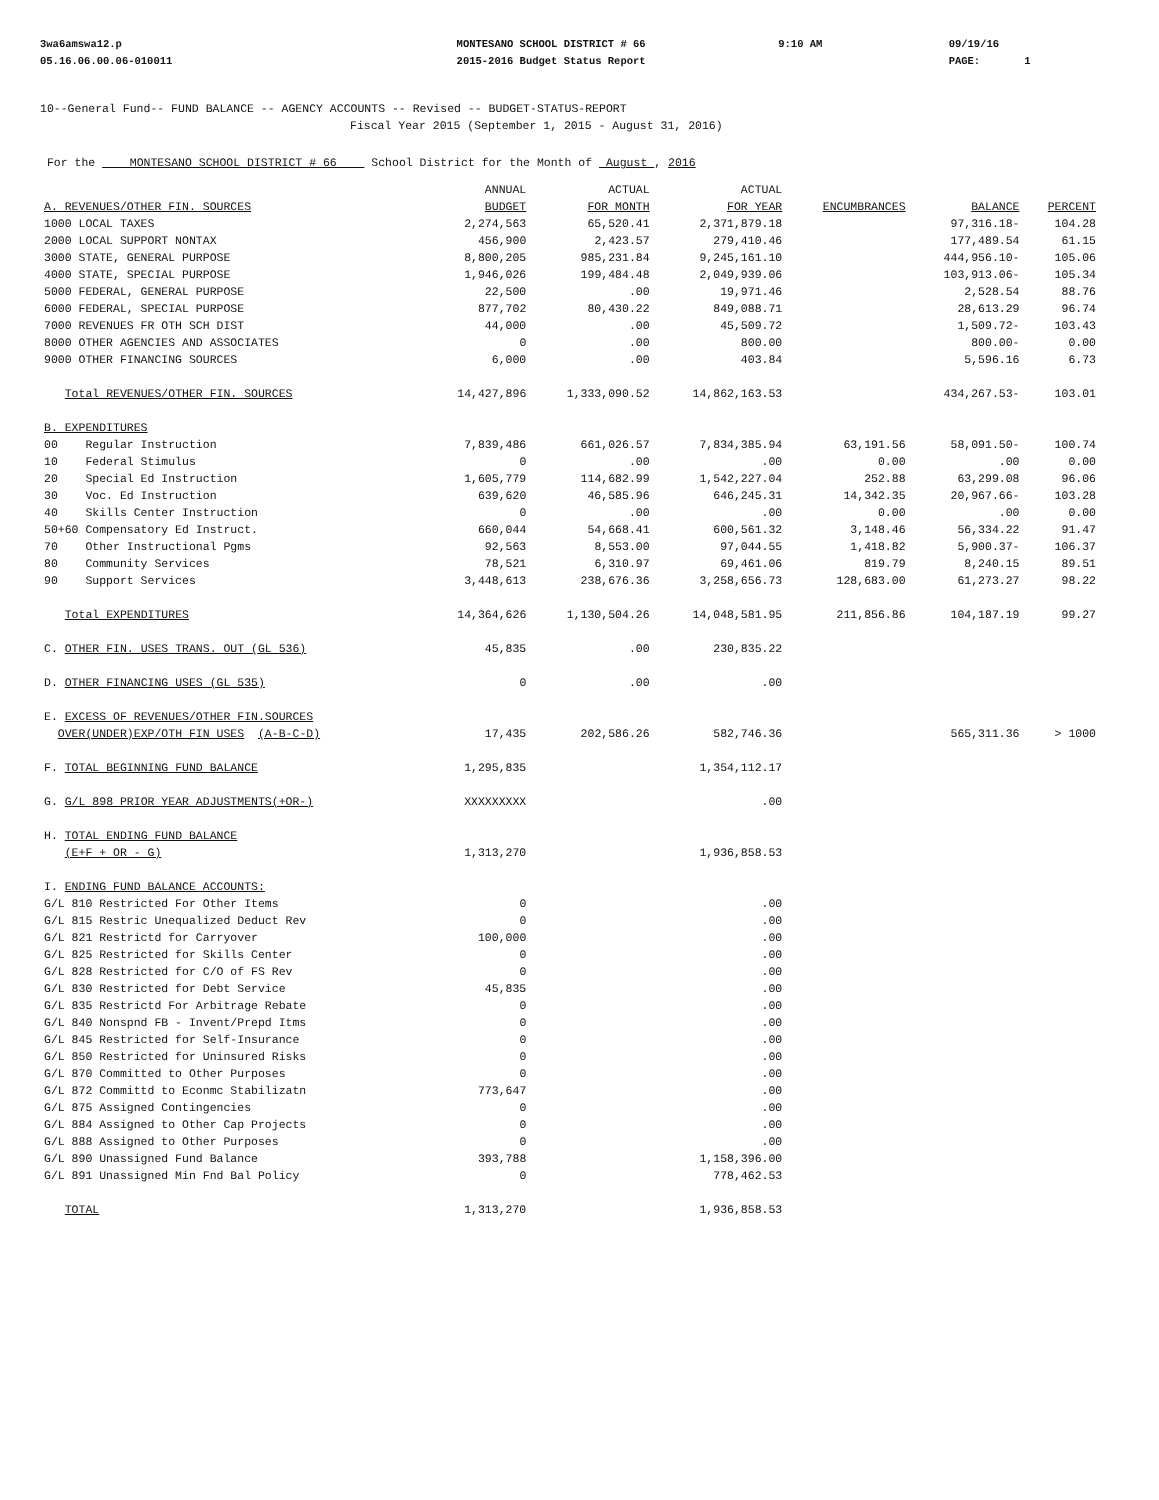3wa6amswa12.p
05.16.06.00.06-010011
MONTESANO SCHOOL DISTRICT # 66
2015-2016 Budget Status Report
9:10 AM 09/19/16
PAGE: 1
10--General Fund-- FUND BALANCE -- AGENCY ACCOUNTS -- Revised -- BUDGET-STATUS-REPORT
Fiscal Year 2015 (September 1, 2015 - August 31, 2016)
For the MONTESANO SCHOOL DISTRICT # 66 School District for the Month of August , 2016
| A. REVENUES/OTHER FIN. SOURCES | ANNUAL BUDGET | ACTUAL FOR MONTH | ACTUAL FOR YEAR | ENCUMBRANCES | BALANCE | PERCENT |
| --- | --- | --- | --- | --- | --- | --- |
| 1000 LOCAL TAXES | 2,274,563 | 65,520.41 | 2,371,879.18 | | 97,316.18- | 104.28 |
| 2000 LOCAL SUPPORT NONTAX | 456,900 | 2,423.57 | 279,410.46 | | 177,489.54 | 61.15 |
| 3000 STATE, GENERAL PURPOSE | 8,800,205 | 985,231.84 | 9,245,161.10 | | 444,956.10- | 105.06 |
| 4000 STATE, SPECIAL PURPOSE | 1,946,026 | 199,484.48 | 2,049,939.06 | | 103,913.06- | 105.34 |
| 5000 FEDERAL, GENERAL PURPOSE | 22,500 | .00 | 19,971.46 | | 2,528.54 | 88.76 |
| 6000 FEDERAL, SPECIAL PURPOSE | 877,702 | 80,430.22 | 849,088.71 | | 28,613.29 | 96.74 |
| 7000 REVENUES FR OTH SCH DIST | 44,000 | .00 | 45,509.72 | | 1,509.72- | 103.43 |
| 8000 OTHER AGENCIES AND ASSOCIATES | 0 | .00 | 800.00 | | 800.00- | 0.00 |
| 9000 OTHER FINANCING SOURCES | 6,000 | .00 | 403.84 | | 5,596.16 | 6.73 |
| Total REVENUES/OTHER FIN. SOURCES | 14,427,896 | 1,333,090.52 | 14,862,163.53 | | 434,267.53- | 103.01 |
| B. EXPENDITURES | | | | | | |
| 00 Regular Instruction | 7,839,486 | 661,026.57 | 7,834,385.94 | 63,191.56 | 58,091.50- | 100.74 |
| 10 Federal Stimulus | 0 | .00 | .00 | 0.00 | .00 | 0.00 |
| 20 Special Ed Instruction | 1,605,779 | 114,682.99 | 1,542,227.04 | 252.88 | 63,299.08 | 96.06 |
| 30 Voc. Ed Instruction | 639,620 | 46,585.96 | 646,245.31 | 14,342.35 | 20,967.66- | 103.28 |
| 40 Skills Center Instruction | 0 | .00 | .00 | 0.00 | .00 | 0.00 |
| 50+60 Compensatory Ed Instruct. | 660,044 | 54,668.41 | 600,561.32 | 3,148.46 | 56,334.22 | 91.47 |
| 70 Other Instructional Pgms | 92,563 | 8,553.00 | 97,044.55 | 1,418.82 | 5,900.37- | 106.37 |
| 80 Community Services | 78,521 | 6,310.97 | 69,461.06 | 819.79 | 8,240.15 | 89.51 |
| 90 Support Services | 3,448,613 | 238,676.36 | 3,258,656.73 | 128,683.00 | 61,273.27 | 98.22 |
| Total EXPENDITURES | 14,364,626 | 1,130,504.26 | 14,048,581.95 | 211,856.86 | 104,187.19 | 99.27 |
| C. OTHER FIN. USES TRANS. OUT (GL 536) | 45,835 | .00 | 230,835.22 | | | |
| D. OTHER FINANCING USES (GL 535) | 0 | .00 | .00 | | | |
| E. EXCESS OF REVENUES/OTHER FIN.SOURCES OVER(UNDER)EXP/OTH FIN USES (A-B-C-D) | 17,435 | 202,586.26 | 582,746.36 | | 565,311.36 | > 1000 |
| F. TOTAL BEGINNING FUND BALANCE | 1,295,835 | | 1,354,112.17 | | | |
| G. G/L 898 PRIOR YEAR ADJUSTMENTS(+OR-) | XXXXXXXXX | | .00 | | | |
| H. TOTAL ENDING FUND BALANCE (E+F + OR - G) | 1,313,270 | | 1,936,858.53 | | | |
| I. ENDING FUND BALANCE ACCOUNTS: | | | | | | |
| G/L 810 Restricted For Other Items | 0 | | .00 | | | |
| G/L 815 Restric Unequalized Deduct Rev | 0 | | .00 | | | |
| G/L 821 Restrictd for Carryover | 100,000 | | .00 | | | |
| G/L 825 Restricted for Skills Center | 0 | | .00 | | | |
| G/L 828 Restricted for C/O of FS Rev | 0 | | .00 | | | |
| G/L 830 Restricted for Debt Service | 45,835 | | .00 | | | |
| G/L 835 Restrictd For Arbitrage Rebate | 0 | | .00 | | | |
| G/L 840 Nonspnd FB - Invent/Prepd Itms | 0 | | .00 | | | |
| G/L 845 Restricted for Self-Insurance | 0 | | .00 | | | |
| G/L 850 Restricted for Uninsured Risks | 0 | | .00 | | | |
| G/L 870 Committed to Other Purposes | 0 | | .00 | | | |
| G/L 872 Committd to Econmc Stabilizatn | 773,647 | | .00 | | | |
| G/L 875 Assigned Contingencies | 0 | | .00 | | | |
| G/L 884 Assigned to Other Cap Projects | 0 | | .00 | | | |
| G/L 888 Assigned to Other Purposes | 0 | | .00 | | | |
| G/L 890 Unassigned Fund Balance | 393,788 | | 1,158,396.00 | | | |
| G/L 891 Unassigned Min Fnd Bal Policy | 0 | | 778,462.53 | | | |
| TOTAL | 1,313,270 | | 1,936,858.53 | | | |